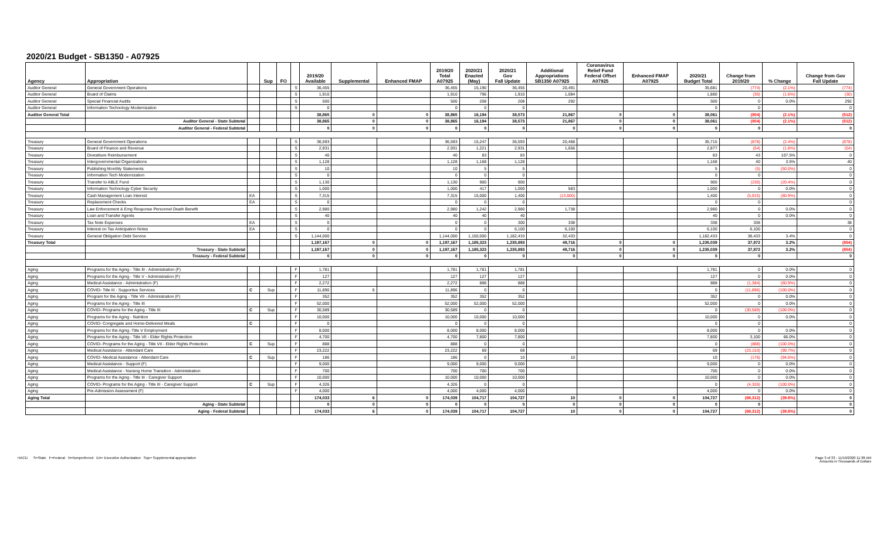2020/21 Budget - SB1350 - A07925
| Agency | Appropriation | | Sup | FO | | 2019/20 Available | Supplemental | Enhanced FMAP | 2019/20 Total A07925 | 2020/21 Enacted (May) | 2020/21 Gov Fall Update | Additional Appropriations SB1350 A07925 | Coronavirus Relief Fund Federal Offset A07925 | Enhanced FMAP A07925 | 2020/21 Budget Total | Change from 2019/20 | % Change | Change from Gov Fall Update |
| --- | --- | --- | --- | --- | --- | --- | --- | --- | --- | --- | --- | --- | --- | --- | --- | --- | --- | --- |
| Auditor General | General Government Operations | | | | S | 36,455 | | | 36,455 | 15,190 | 36,455 | 20,491 | | | 35,681 | (774) | (2.1%) | (774) |
| Auditor General | Board of Claims | | | | S | 1,910 | | | 1,910 | 796 | 1,910 | 1,084 | | | 1,880 | (30) | (1.6%) | (30) |
| Auditor General | Special Financial Audits | | | | S | 500 | | | 500 | 208 | 208 | 292 | | | 500 | 0 | 0.0% | 292 |
| Auditor General | Information Technology Modernization | | | | S | 0 | | | 0 | 0 | 0 | | | | 0 | 0 | | 0 |
| Auditor General Total | | | | | | 38,865 | 0 | 0 | 38,865 | 16,194 | 38,573 | 21,867 | 0 | 0 | 38,061 | (804) | (2.1%) | (512) |
| | Auditor General - State Subtotal | | | | | 38,865 | 0 | 0 | 38,865 | 16,194 | 38,573 | 21,867 | 0 | 0 | 38,061 | (804) | (2.1%) | (512) |
| | Auditor General - Federal Subtotal | | | | | 0 | 0 | 0 | 0 | 0 | 0 | 0 | 0 | 0 | 0 | 0 | | 0 |
| Treasury | General Government Operations | | | | S | 36,593 | | | 36,593 | 15,247 | 36,593 | 20,468 | | | 35,715 | (878) | (2.4%) | (878) |
| Treasury | Board of Finance and Revenue | | | | S | 2,931 | | | 2,931 | 1,221 | 2,931 | 1,656 | | | 2,877 | (54) | (1.8%) | (54) |
| Treasury | Divestiture Reimbursement | | | | S | 40 | | | 40 | 83 | 83 | | | | 83 | 43 | 107.5% | 0 |
| Treasury | Intergovernmental Organizations | | | | S | 1,128 | | | 1,128 | 1,168 | 1,128 | | | | 1,168 | 40 | 3.5% | 40 |
| Treasury | Publishing Monthly Statements | | | | S | 10 | | | 10 | 5 | 5 | | | | 5 | (5) | (50.0%) | 0 |
| Treasury | Information Tech Modernization | | | | S | 0 | | | 0 | 0 | 0 | | | | 0 | 0 | | 0 |
| Treasury | Transfer to ABLE Fund | | | | S | 1,130 | | | 1,130 | 900 | 900 | | | | 900 | (230) | (20.4%) | 0 |
| Treasury | Information Technology Cyber Security | | | | S | 1,000 | | | 1,000 | 417 | 1,000 | 583 | | | 1,000 | 0 | 0.0% | 0 |
| Treasury | Cash Management Loan Interest | EA | | | S | 7,315 | | | 7,315 | 15,000 | 1,400 | (13,600) | | | 1,400 | (5,915) | (80.9%) | 0 |
| Treasury | Replacement Checks | EA | | | S | 0 | | | 0 | 0 | 0 | | | | 0 | 0 | | 0 |
| Treasury | Law Enforcement & Emg Response Personnel Death Benefit | | | | S | 2,980 | | | 2,980 | 1,242 | 2,980 | 1,738 | | | 2,980 | 0 | 0.0% | 0 |
| Treasury | Loan and Transfer Agents | | | | S | 40 | | | 40 | 40 | 40 | | | | 40 | 0 | 0.0% | 0 |
| Treasury | Tax Note Expenses | EA | | | S | 0 | | | 0 | 0 | 300 | 338 | | | 338 | 338 | | 38 |
| Treasury | Interest on Tax Anticipation Notes | EA | | | S | 0 | | | 0 | 0 | 6,100 | 6,100 | | | 6,100 | 6,100 | | 0 |
| Treasury | General Obligation Debt Service | | | | S | 1,144,000 | | | 1,144,000 | 1,150,000 | 1,182,433 | 32,433 | | | 1,182,433 | 38,433 | 3.4% | 0 |
| Treasury Total | | | | | | 1,197,167 | 0 | 0 | 1,197,167 | 1,185,323 | 1,235,893 | 49,716 | 0 | 0 | 1,235,039 | 37,872 | 3.2% | (854) |
| | Treasury - State Subtotal | | | | | 1,197,167 | 0 | 0 | 1,197,167 | 1,185,323 | 1,235,893 | 49,716 | 0 | 0 | 1,235,039 | 37,872 | 3.2% | (854) |
| | Treasury - Federal Subtotal | | | | | 0 | 0 | 0 | 0 | 0 | 0 | 0 | 0 | 0 | 0 | 0 | | 0 |
| Aging | Programs for the Aging - Title III - Administration (F) | | | | F | 1,781 | | | 1,781 | 1,781 | 1,781 | | | | 1,781 | 0 | 0.0% | 0 |
| Aging | Programs for the Aging - Title V - Administration (F) | | | | F | 127 | | | 127 | 127 | 127 | | | | 127 | 0 | 0.0% | 0 |
| Aging | Medical Assistance - Administration (F) | | | | F | 2,272 | | | 2,272 | 888 | 888 | | | | 888 | (1,384) | (60.9%) | 0 |
| Aging | COVID- Title III - Supportive Services | C | Sup | | F | 11,890 | 6 | | 11,896 | 0 | 0 | | | | 0 | (11,896) | (100.0%) | 0 |
| Aging | Program for the Aging - Title VII - Administration (F) | | | | F | 352 | | | 352 | 352 | 352 | | | | 352 | 0 | 0.0% | 0 |
| Aging | Programs for the Aging - Title III | | | | F | 52,000 | | | 52,000 | 52,000 | 52,000 | | | | 52,000 | 0 | 0.0% | 0 |
| Aging | COVID- Programs for the Aging - Title III | C | Sup | | F | 30,589 | | | 30,589 | 0 | 0 | | | | 0 | (30,589) | (100.0%) | 0 |
| Aging | Programs for the Aging - Nutrition | | | | F | 10,000 | | | 10,000 | 10,000 | 10,000 | | | | 10,000 | 0 | 0.0% | 0 |
| Aging | COVID- Congregate and Home-Delivered Meals | C | | | F | 0 | | | 0 | 0 | 0 | | | | 0 | 0 | | 0 |
| Aging | Programs for the Aging -Title V Employment | | | | F | 8,000 | | | 8,000 | 8,000 | 8,000 | | | | 8,000 | 0 | 0.0% | 0 |
| Aging | Programs for the Aging - Title VII - Elder Rights Protection | | | | F | 4,700 | | | 4,700 | 7,800 | 7,800 | | | | 7,800 | 3,100 | 66.0% | 0 |
| Aging | COVID- Programs for the Aging - Title VII - Elder Rights Protection | C | Sup | | F | 888 | | | 888 | 0 | 0 | | | | 0 | (888) | (100.0%) | 0 |
| Aging | Medical Assistance - Attendant Care | | | | F | 23,222 | | | 23,222 | 69 | 69 | | | | 69 | (23,153) | (99.7%) | 0 |
| Aging | COVID- Medical Assistance - Attendant Care | C | Sup | | F | 186 | | | 186 | 0 | 10 | 10 | | | 10 | (176) | (94.6%) | 0 |
| Aging | Medical Assistance - Support (F) | | | | F | 9,000 | | | 9,000 | 9,000 | 9,000 | | | | 9,000 | 0 | 0.0% | 0 |
| Aging | Medical Assistance - Nursing Home Transition - Administration | | | | F | 700 | | | 700 | 700 | 700 | | | | 700 | 0 | 0.0% | 0 |
| Aging | Programs for the Aging - Title III - Caregiver Support | | | | F | 10,000 | | | 10,000 | 10,000 | 10,000 | | | | 10,000 | 0 | 0.0% | 0 |
| Aging | COVID- Programs for the Aging - Title III - Caregiver Support | C | Sup | | F | 4,326 | | | 4,326 | 0 | 0 | | | | 0 | (4,326) | (100.0%) | 0 |
| Aging | Pre-Admission Assessment (F) | | | | F | 4,000 | | | 4,000 | 4,000 | 4,000 | | | | 4,000 | 0 | 0.0% | 0 |
| Aging Total | | | | | | 174,033 | 6 | 0 | 174,039 | 104,717 | 104,727 | 10 | 0 | 0 | 104,727 | (69,312) | (39.8%) | 0 |
| | Aging - State Subtotal | | | | | 0 | 0 | 0 | 0 | 0 | 0 | 0 | 0 | 0 | 0 | 0 | | 0 |
| | Aging - Federal Subtotal | | | | | 174,033 | 6 | 0 | 174,039 | 104,717 | 104,727 | 10 | 0 | 0 | 104,727 | (69,312) | (39.8%) | 0 |
HACD S=State F=Federal N=Nonpreferred EA= Executive Authorization Sup= Supplemental appropriation
Page 3 of 33 - 11/19/2020 11:38 AM
Amounts in Thousands of Dollars